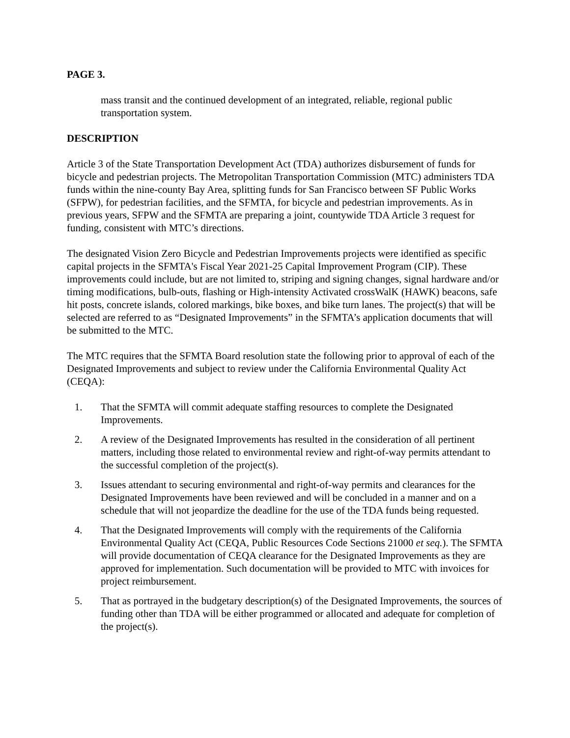PAGE 3.
mass transit and the continued development of an integrated, reliable, regional public transportation system.
DESCRIPTION
Article 3 of the State Transportation Development Act (TDA) authorizes disbursement of funds for bicycle and pedestrian projects. The Metropolitan Transportation Commission (MTC) administers TDA funds within the nine-county Bay Area, splitting funds for San Francisco between SF Public Works (SFPW), for pedestrian facilities, and the SFMTA, for bicycle and pedestrian improvements. As in previous years, SFPW and the SFMTA are preparing a joint, countywide TDA Article 3 request for funding, consistent with MTC’s directions.
The designated Vision Zero Bicycle and Pedestrian Improvements projects were identified as specific capital projects in the SFMTA's Fiscal Year 2021-25 Capital Improvement Program (CIP). These improvements could include, but are not limited to, striping and signing changes, signal hardware and/or timing modifications, bulb-outs, flashing or High-intensity Activated crossWalK (HAWK) beacons, safe hit posts, concrete islands, colored markings, bike boxes, and bike turn lanes. The project(s) that will be selected are referred to as “Designated Improvements” in the SFMTA’s application documents that will be submitted to the MTC.
The MTC requires that the SFMTA Board resolution state the following prior to approval of each of the Designated Improvements and subject to review under the California Environmental Quality Act (CEQA):
1. That the SFMTA will commit adequate staffing resources to complete the Designated Improvements.
2. A review of the Designated Improvements has resulted in the consideration of all pertinent matters, including those related to environmental review and right-of-way permits attendant to the successful completion of the project(s).
3. Issues attendant to securing environmental and right-of-way permits and clearances for the Designated Improvements have been reviewed and will be concluded in a manner and on a schedule that will not jeopardize the deadline for the use of the TDA funds being requested.
4. That the Designated Improvements will comply with the requirements of the California Environmental Quality Act (CEQA, Public Resources Code Sections 21000 et seq.). The SFMTA will provide documentation of CEQA clearance for the Designated Improvements as they are approved for implementation. Such documentation will be provided to MTC with invoices for project reimbursement.
5. That as portrayed in the budgetary description(s) of the Designated Improvements, the sources of funding other than TDA will be either programmed or allocated and adequate for completion of the project(s).